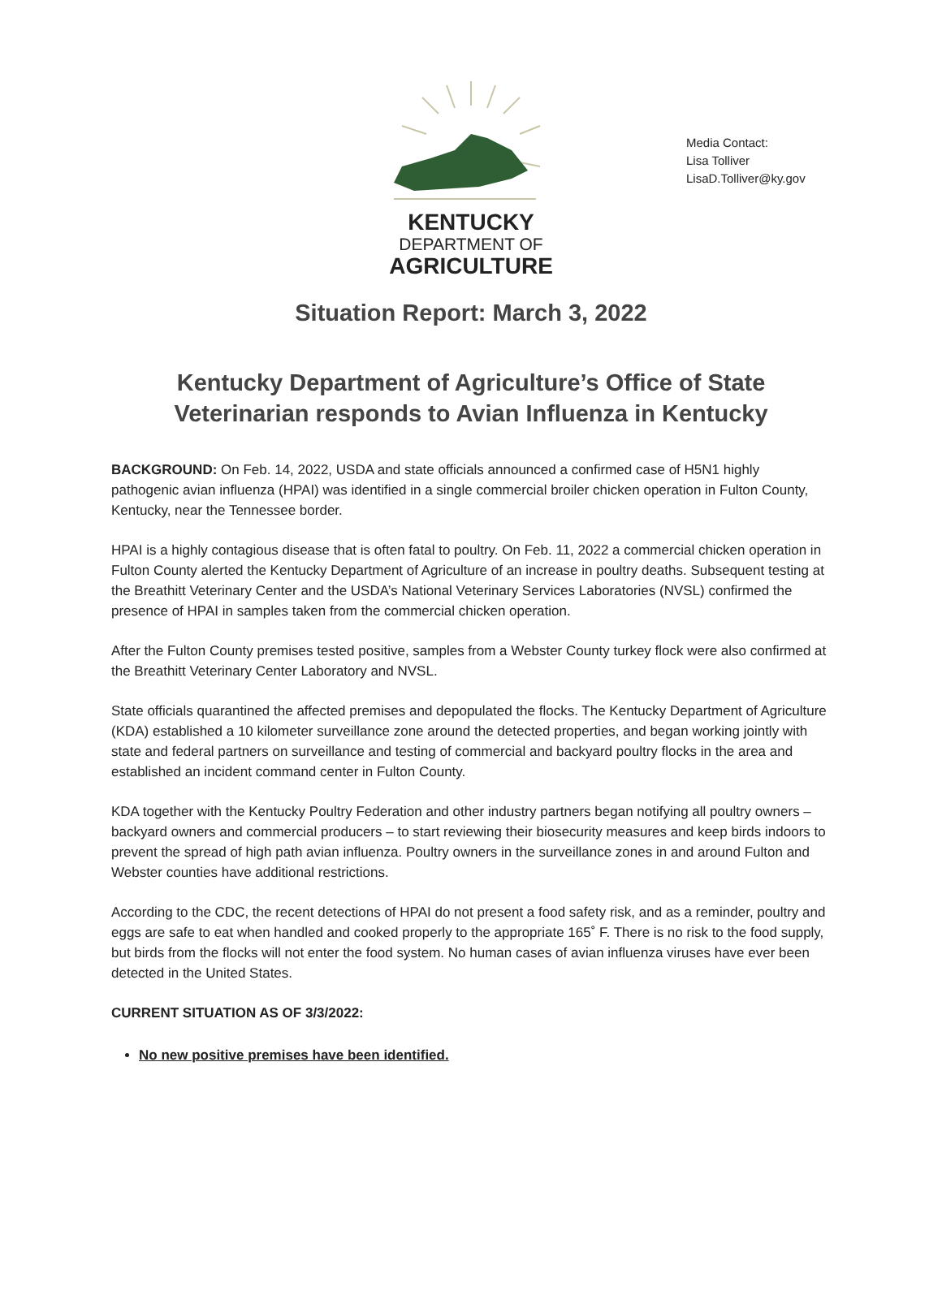Media Contact:
Lisa Tolliver
LisaD.Tolliver@ky.gov
KENTUCKY
DEPARTMENT OF
AGRICULTURE
Situation Report: March 3, 2022
Kentucky Department of Agriculture’s Office of State Veterinarian responds to Avian Influenza in Kentucky
BACKGROUND: On Feb. 14, 2022, USDA and state officials announced a confirmed case of H5N1 highly pathogenic avian influenza (HPAI) was identified in a single commercial broiler chicken operation in Fulton County, Kentucky, near the Tennessee border.
HPAI is a highly contagious disease that is often fatal to poultry. On Feb. 11, 2022 a commercial chicken operation in Fulton County alerted the Kentucky Department of Agriculture of an increase in poultry deaths. Subsequent testing at the Breathitt Veterinary Center and the USDA’s National Veterinary Services Laboratories (NVSL) confirmed the presence of HPAI in samples taken from the commercial chicken operation.
After the Fulton County premises tested positive, samples from a Webster County turkey flock were also confirmed at the Breathitt Veterinary Center Laboratory and NVSL.
State officials quarantined the affected premises and depopulated the flocks. The Kentucky Department of Agriculture (KDA) established a 10 kilometer surveillance zone around the detected properties, and began working jointly with state and federal partners on surveillance and testing of commercial and backyard poultry flocks in the area and established an incident command center in Fulton County.
KDA together with the Kentucky Poultry Federation and other industry partners began notifying all poultry owners – backyard owners and commercial producers – to start reviewing their biosecurity measures and keep birds indoors to prevent the spread of high path avian influenza. Poultry owners in the surveillance zones in and around Fulton and Webster counties have additional restrictions.
According to the CDC, the recent detections of HPAI do not present a food safety risk, and as a reminder, poultry and eggs are safe to eat when handled and cooked properly to the appropriate 165˚ F. There is no risk to the food supply, but birds from the flocks will not enter the food system. No human cases of avian influenza viruses have ever been detected in the United States.
CURRENT SITUATION AS OF 3/3/2022:
No new positive premises have been identified.